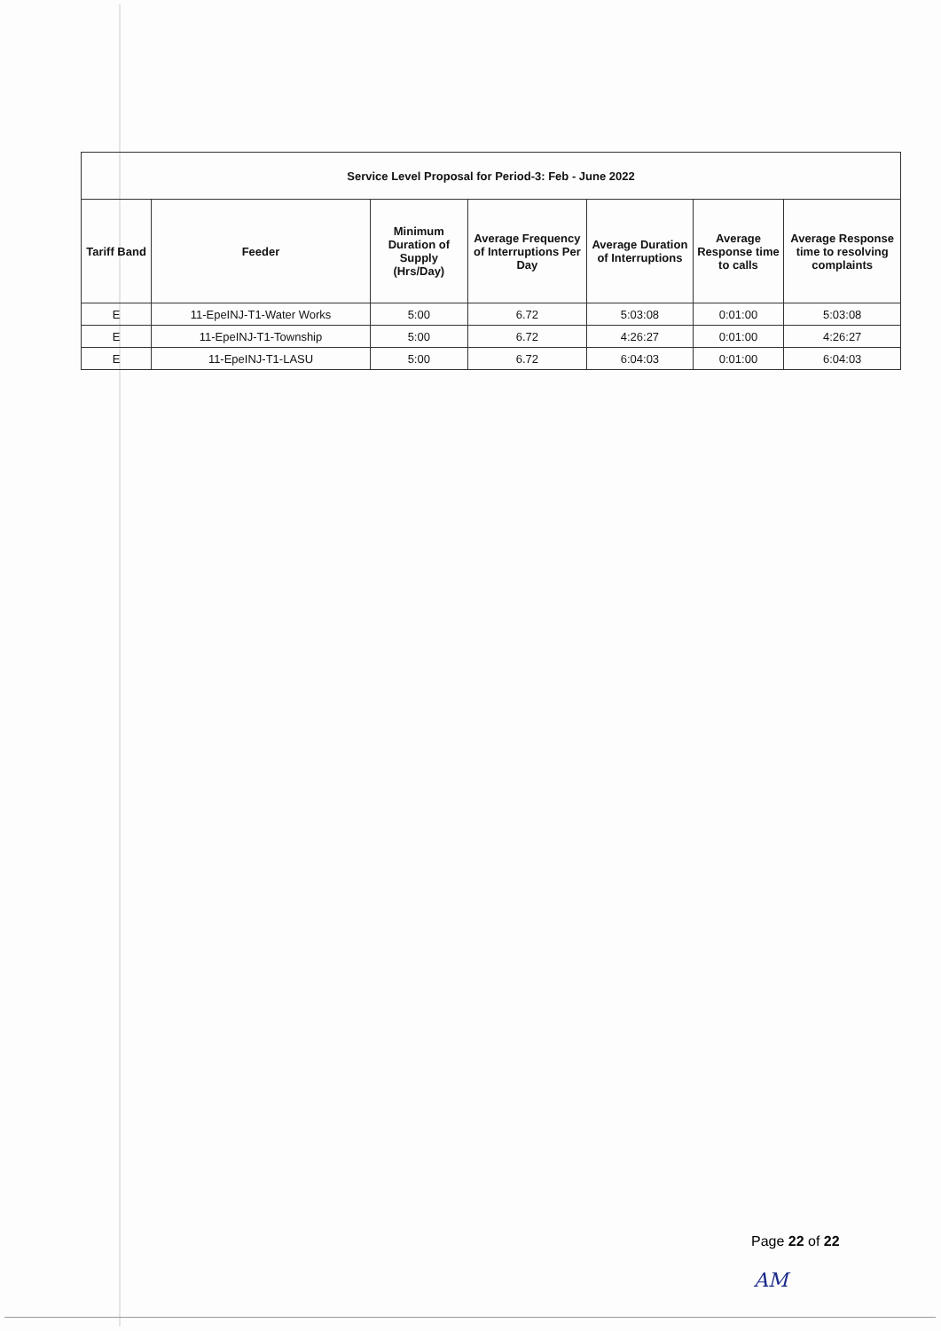| Service Level Proposal for Period-3: Feb - June 2022 | | | | | | |
| --- | --- | --- | --- | --- | --- | --- |
| Tariff Band | Feeder | Minimum Duration of Supply (Hrs/Day) | Average Frequency of Interruptions Per Day | Average Duration of Interruptions | Average Response time to calls | Average Response time to resolving complaints |
| E | 11-EpeINJ-T1-Water Works | 5:00 | 6.72 | 5:03:08 | 0:01:00 | 5:03:08 |
| E | 11-EpeINJ-T1-Township | 5:00 | 6.72 | 4:26:27 | 0:01:00 | 4:26:27 |
| E | 11-EpeINJ-T1-LASU | 5:00 | 6.72 | 6:04:03 | 0:01:00 | 6:04:03 |
Page 22 of 22
AM